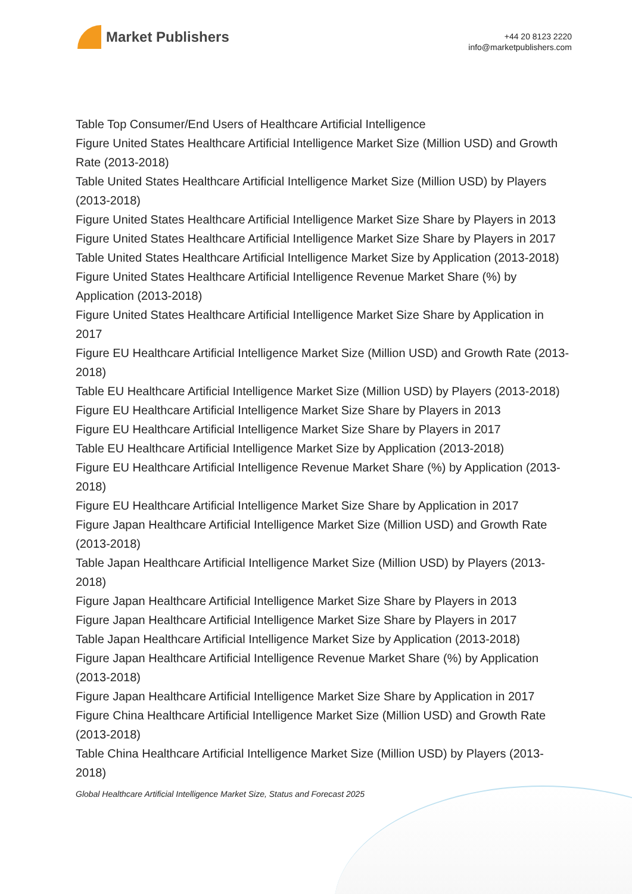Market Publishers
+44 20 8123 2220
info@marketpublishers.com
Table Top Consumer/End Users of Healthcare Artificial Intelligence
Figure United States Healthcare Artificial Intelligence Market Size (Million USD) and Growth Rate (2013-2018)
Table United States Healthcare Artificial Intelligence Market Size (Million USD) by Players (2013-2018)
Figure United States Healthcare Artificial Intelligence Market Size Share by Players in 2013
Figure United States Healthcare Artificial Intelligence Market Size Share by Players in 2017
Table United States Healthcare Artificial Intelligence Market Size by Application (2013-2018)
Figure United States Healthcare Artificial Intelligence Revenue Market Share (%) by Application (2013-2018)
Figure United States Healthcare Artificial Intelligence Market Size Share by Application in 2017
Figure EU Healthcare Artificial Intelligence Market Size (Million USD) and Growth Rate (2013-2018)
Table EU Healthcare Artificial Intelligence Market Size (Million USD) by Players (2013-2018)
Figure EU Healthcare Artificial Intelligence Market Size Share by Players in 2013
Figure EU Healthcare Artificial Intelligence Market Size Share by Players in 2017
Table EU Healthcare Artificial Intelligence Market Size by Application (2013-2018)
Figure EU Healthcare Artificial Intelligence Revenue Market Share (%) by Application (2013-2018)
Figure EU Healthcare Artificial Intelligence Market Size Share by Application in 2017
Figure Japan Healthcare Artificial Intelligence Market Size (Million USD) and Growth Rate (2013-2018)
Table Japan Healthcare Artificial Intelligence Market Size (Million USD) by Players (2013-2018)
Figure Japan Healthcare Artificial Intelligence Market Size Share by Players in 2013
Figure Japan Healthcare Artificial Intelligence Market Size Share by Players in 2017
Table Japan Healthcare Artificial Intelligence Market Size by Application (2013-2018)
Figure Japan Healthcare Artificial Intelligence Revenue Market Share (%) by Application (2013-2018)
Figure Japan Healthcare Artificial Intelligence Market Size Share by Application in 2017
Figure China Healthcare Artificial Intelligence Market Size (Million USD) and Growth Rate (2013-2018)
Table China Healthcare Artificial Intelligence Market Size (Million USD) by Players (2013-2018)
Global Healthcare Artificial Intelligence Market Size, Status and Forecast 2025